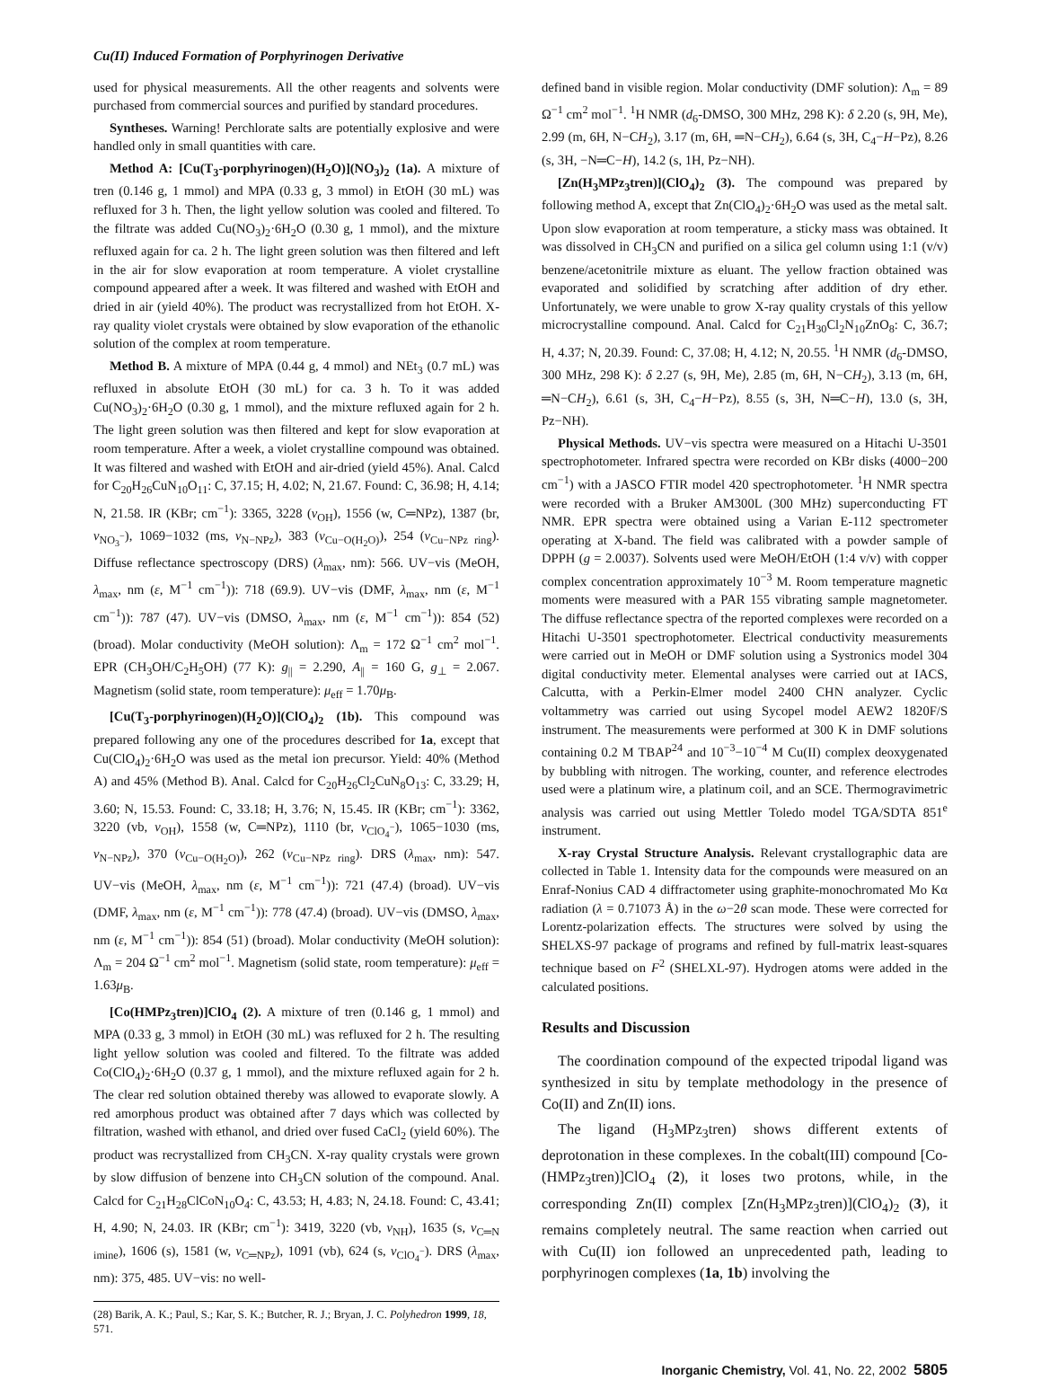Cu(II) Induced Formation of Porphyrinogen Derivative
used for physical measurements. All the other reagents and solvents were purchased from commercial sources and purified by standard procedures.
Syntheses. Warning! Perchlorate salts are potentially explosive and were handled only in small quantities with care.
Method A: [Cu(T<sub>3</sub>-porphyrinogen)(H<sub>2</sub>O)](NO<sub>3</sub>)<sub>2</sub> (1a). A mixture of tren (0.146 g, 1 mmol) and MPA (0.33 g, 3 mmol) in EtOH (30 mL) was refluxed for 3 h. Then, the light yellow solution was cooled and filtered. To the filtrate was added Cu(NO<sub>3</sub>)<sub>2</sub>·6H<sub>2</sub>O (0.30 g, 1 mmol), and the mixture refluxed again for ca. 2 h. The light green solution was then filtered and left in the air for slow evaporation at room temperature. A violet crystalline compound appeared after a week. It was filtered and washed with EtOH and dried in air (yield 40%). The product was recrystallized from hot EtOH. X-ray quality violet crystals were obtained by slow evaporation of the ethanolic solution of the complex at room temperature.
Method B. A mixture of MPA (0.44 g, 4 mmol) and NEt<sub>3</sub> (0.7 mL) was refluxed in absolute EtOH (30 mL) for ca. 3 h. To it was added Cu(NO<sub>3</sub>)<sub>2</sub>·6H<sub>2</sub>O (0.30 g, 1 mmol), and the mixture refluxed again for 2 h. The light green solution was then filtered and kept for slow evaporation at room temperature. After a week, a violet crystalline compound was obtained. It was filtered and washed with EtOH and air-dried (yield 45%). Anal. Calcd for C<sub>20</sub>H<sub>26</sub>CuN<sub>10</sub>O<sub>11</sub>: C, 37.15; H, 4.02; N, 21.67. Found: C, 36.98; H, 4.14; N, 21.58. IR (KBr; cm<sup>−1</sup>): 3365, 3228 (ν<sub>OH</sub>), 1556 (w, C═NPz), 1387 (br, ν<sub>NO<sub>3</sub><sup>−</sup></sub>), 1069−1032 (ms, ν<sub>N−NPz</sub>), 383 (ν<sub>Cu−O(H<sub>2</sub>O)</sub>), 254 (ν<sub>Cu−NPz ring</sub>). Diffuse reflectance spectroscopy (DRS) (λ<sub>max</sub>, nm): 566. UV−vis (MeOH, λ<sub>max</sub>, nm (ε, M<sup>−1</sup> cm<sup>−1</sup>)): 718 (69.9). UV−vis (DMF, λ<sub>max</sub>, nm (ε, M<sup>−1</sup> cm<sup>−1</sup>)): 787 (47). UV−vis (DMSO, λ<sub>max</sub>, nm (ε, M<sup>−1</sup> cm<sup>−1</sup>)): 854 (52) (broad). Molar conductivity (MeOH solution): Λ<sub>m</sub> = 172 Ω<sup>−1</sup> cm<sup>2</sup> mol<sup>−1</sup>. EPR (CH<sub>3</sub>OH/C<sub>2</sub>H<sub>5</sub>OH) (77 K): g<sub>||</sub> = 2.290, A<sub>||</sub> = 160 G, g<sub>⊥</sub> = 2.067. Magnetism (solid state, room temperature): μ<sub>eff</sub> = 1.70μ<sub>B</sub>.
[Cu(T<sub>3</sub>-porphyrinogen)(H<sub>2</sub>O)](ClO<sub>4</sub>)<sub>2</sub> (1b). This compound was prepared following any one of the procedures described for 1a, except that Cu(ClO<sub>4</sub>)<sub>2</sub>·6H<sub>2</sub>O was used as the metal ion precursor. Yield: 40% (Method A) and 45% (Method B). Anal. Calcd for C<sub>20</sub>H<sub>26</sub>Cl<sub>2</sub>CuN<sub>8</sub>O<sub>13</sub>: C, 33.29; H, 3.60; N, 15.53. Found: C, 33.18; H, 3.76; N, 15.45. IR (KBr; cm<sup>−1</sup>): 3362, 3220 (vb, ν<sub>OH</sub>), 1558 (w, C═NPz), 1110 (br, ν<sub>ClO<sub>4</sub><sup>−</sup></sub>), 1065−1030 (ms, ν<sub>N−NPz</sub>), 370 (ν<sub>Cu−O(H<sub>2</sub>O)</sub>), 262 (ν<sub>Cu−NPz ring</sub>). DRS (λ<sub>max</sub>, nm): 547. UV−vis (MeOH, λ<sub>max</sub>, nm (ε, M<sup>−1</sup> cm<sup>−1</sup>)): 721 (47.4) (broad). UV−vis (DMF, λ<sub>max</sub>, nm (ε, M<sup>−1</sup> cm<sup>−1</sup>)): 778 (47.4) (broad). UV−vis (DMSO, λ<sub>max</sub>, nm (ε, M<sup>−1</sup> cm<sup>−1</sup>)): 854 (51) (broad). Molar conductivity (MeOH solution): Λ<sub>m</sub> = 204 Ω<sup>−1</sup> cm<sup>2</sup> mol<sup>−1</sup>. Magnetism (solid state, room temperature): μ<sub>eff</sub> = 1.63μ<sub>B</sub>.
[Co(HMPz<sub>3</sub>tren)]ClO<sub>4</sub> (2). A mixture of tren (0.146 g, 1 mmol) and MPA (0.33 g, 3 mmol) in EtOH (30 mL) was refluxed for 2 h. The resulting light yellow solution was cooled and filtered. To the filtrate was added Co(ClO<sub>4</sub>)<sub>2</sub>·6H<sub>2</sub>O (0.37 g, 1 mmol), and the mixture refluxed again for 2 h. The clear red solution obtained thereby was allowed to evaporate slowly. A red amorphous product was obtained after 7 days which was collected by filtration, washed with ethanol, and dried over fused CaCl<sub>2</sub> (yield 60%). The product was recrystallized from CH<sub>3</sub>CN. X-ray quality crystals were grown by slow diffusion of benzene into CH<sub>3</sub>CN solution of the compound. Anal. Calcd for C<sub>21</sub>H<sub>28</sub>ClCoN<sub>10</sub>O<sub>4</sub>: C, 43.53; H, 4.83; N, 24.18. Found: C, 43.41; H, 4.90; N, 24.03. IR (KBr; cm<sup>−1</sup>): 3419, 3220 (vb, ν<sub>NH</sub>), 1635 (s, ν<sub>C═N imine</sub>), 1606 (s), 1581 (w, ν<sub>C═NPz</sub>), 1091 (vb), 624 (s, ν<sub>ClO<sub>4</sub><sup>−</sup></sub>). DRS (λ<sub>max</sub>, nm): 375, 485. UV−vis: no well-
(28) Barik, A. K.; Paul, S.; Kar, S. K.; Butcher, R. J.; Bryan, J. C. Polyhedron 1999, 18, 571.
defined band in visible region. Molar conductivity (DMF solution): Λ<sub>m</sub> = 89 Ω<sup>−1</sup> cm<sup>2</sup> mol<sup>−1</sup>. <sup>1</sup>H NMR (d<sub>6</sub>-DMSO, 300 MHz, 298 K): δ 2.20 (s, 9H, Me), 2.99 (m, 6H, N−CH<sub>2</sub>), 3.17 (m, 6H, ═N−CH<sub>2</sub>), 6.64 (s, 3H, C<sub>4</sub>−H−Pz), 8.26 (s, 3H, −N═C−H), 14.2 (s, 1H, Pz−NH).
[Zn(H<sub>3</sub>MPz<sub>3</sub>tren)](ClO<sub>4</sub>)<sub>2</sub> (3). The compound was prepared by following method A, except that Zn(ClO<sub>4</sub>)<sub>2</sub>·6H<sub>2</sub>O was used as the metal salt. Upon slow evaporation at room temperature, a sticky mass was obtained. It was dissolved in CH<sub>3</sub>CN and purified on a silica gel column using 1:1 (v/v) benzene/acetonitrile mixture as eluant. The yellow fraction obtained was evaporated and solidified by scratching after addition of dry ether. Unfortunately, we were unable to grow X-ray quality crystals of this yellow microcrystalline compound. Anal. Calcd for C<sub>21</sub>H<sub>30</sub>Cl<sub>2</sub>N<sub>10</sub>ZnO<sub>8</sub>: C, 36.7; H, 4.37; N, 20.39. Found: C, 37.08; H, 4.12; N, 20.55. <sup>1</sup>H NMR (d<sub>6</sub>-DMSO, 300 MHz, 298 K): δ 2.27 (s, 9H, Me), 2.85 (m, 6H, N−CH<sub>2</sub>), 3.13 (m, 6H, ═N−CH<sub>2</sub>), 6.61 (s, 3H, C<sub>4</sub>−H−Pz), 8.55 (s, 3H, N═C−H), 13.0 (s, 3H, Pz−NH).
Physical Methods. UV−vis spectra were measured on a Hitachi U-3501 spectrophotometer. Infrared spectra were recorded on KBr disks (4000−200 cm<sup>−1</sup>) with a JASCO FTIR model 420 spectrophotometer. <sup>1</sup>H NMR spectra were recorded with a Bruker AM300L (300 MHz) superconducting FT NMR. EPR spectra were obtained using a Varian E-112 spectrometer operating at X-band. The field was calibrated with a powder sample of DPPH (g = 2.0037). Solvents used were MeOH/EtOH (1:4 v/v) with copper complex concentration approximately 10<sup>−3</sup> M. Room temperature magnetic moments were measured with a PAR 155 vibrating sample magnetometer. The diffuse reflectance spectra of the reported complexes were recorded on a Hitachi U-3501 spectrophotometer. Electrical conductivity measurements were carried out in MeOH or DMF solution using a Systronics model 304 digital conductivity meter. Elemental analyses were carried out at IACS, Calcutta, with a Perkin-Elmer model 2400 CHN analyzer. Cyclic voltammetry was carried out using Sycopel model AEW2 1820F/S instrument. The measurements were performed at 300 K in DMF solutions containing 0.2 M TBAP<sup>24</sup> and 10<sup>−3</sup>−10<sup>−4</sup> M Cu(II) complex deoxygenated by bubbling with nitrogen. The working, counter, and reference electrodes used were a platinum wire, a platinum coil, and an SCE. Thermogravimetric analysis was carried out using Mettler Toledo model TGA/SDTA 851<sup>e</sup> instrument.
X-ray Crystal Structure Analysis. Relevant crystallographic data are collected in Table 1. Intensity data for the compounds were measured on an Enraf-Nonius CAD 4 diffractometer using graphite-monochromated Mo Kα radiation (λ = 0.71073 Å) in the ω−2θ scan mode. These were corrected for Lorentz-polarization effects. The structures were solved by using the SHELXS-97 package of programs and refined by full-matrix least-squares technique based on F<sup>2</sup> (SHELXL-97). Hydrogen atoms were added in the calculated positions.
Results and Discussion
The coordination compound of the expected tripodal ligand was synthesized in situ by template methodology in the presence of Co(II) and Zn(II) ions.
The ligand (H<sub>3</sub>MPz<sub>3</sub>tren) shows different extents of deprotonation in these complexes. In the cobalt(III) compound [Co-(HMPz<sub>3</sub>tren)]ClO<sub>4</sub> (2), it loses two protons, while, in the corresponding Zn(II) complex [Zn(H<sub>3</sub>MPz<sub>3</sub>tren)](ClO<sub>4</sub>)<sub>2</sub> (3), it remains completely neutral. The same reaction when carried out with Cu(II) ion followed an unprecedented path, leading to porphyrinogen complexes (1a, 1b) involving the
Inorganic Chemistry, Vol. 41, No. 22, 2002 5805